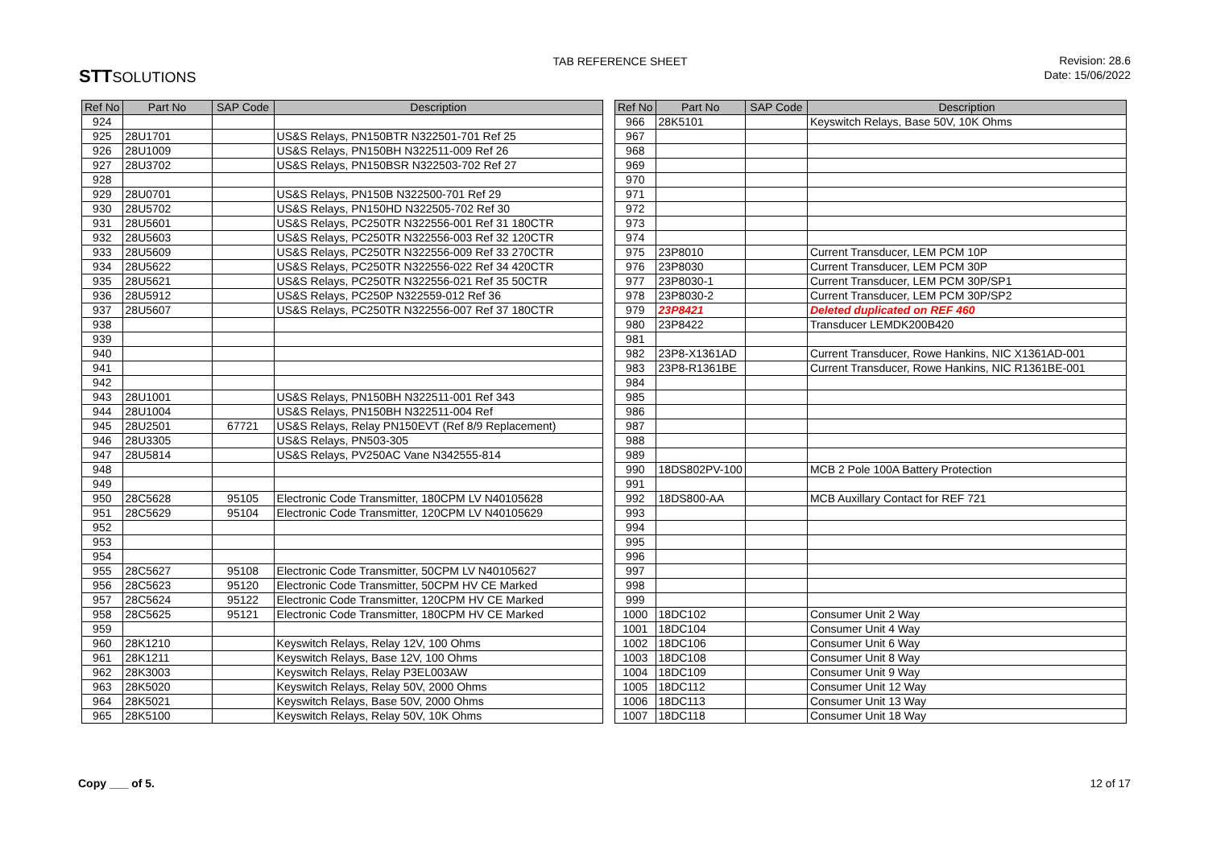STTSOLUTIONS
TAB REFERENCE SHEET
Revision: 28.6
Date: 15/06/2022
| Ref No | Part No | SAP Code | Description |
| --- | --- | --- | --- |
| 924 | | | |
| 925 | 28U1701 | | US&S Relays, PN150BTR N322501-701 Ref 25 |
| 926 | 28U1009 | | US&S Relays, PN150BH N322511-009 Ref 26 |
| 927 | 28U3702 | | US&S Relays, PN150BSR N322503-702 Ref 27 |
| 928 | | | |
| 929 | 28U0701 | | US&S Relays, PN150B N322500-701 Ref 29 |
| 930 | 28U5702 | | US&S Relays, PN150HD N322505-702 Ref 30 |
| 931 | 28U5601 | | US&S Relays, PC250TR N322556-001 Ref 31 180CTR |
| 932 | 28U5603 | | US&S Relays, PC250TR N322556-003 Ref 32 120CTR |
| 933 | 28U5609 | | US&S Relays, PC250TR N322556-009 Ref 33 270CTR |
| 934 | 28U5622 | | US&S Relays, PC250TR N322556-022 Ref 34 420CTR |
| 935 | 28U5621 | | US&S Relays, PC250TR N322556-021 Ref 35 50CTR |
| 936 | 28U5912 | | US&S Relays, PC250P N322559-012 Ref 36 |
| 937 | 28U5607 | | US&S Relays, PC250TR N322556-007 Ref 37 180CTR |
| 938 | | | |
| 939 | | | |
| 940 | | | |
| 941 | | | |
| 942 | | | |
| 943 | 28U1001 | | US&S Relays, PN150BH N322511-001 Ref 343 |
| 944 | 28U1004 | | US&S Relays, PN150BH N322511-004 Ref |
| 945 | 28U2501 | 67721 | US&S Relays, Relay PN150EVT (Ref 8/9 Replacement) |
| 946 | 28U3305 | | US&S Relays, PN503-305 |
| 947 | 28U5814 | | US&S Relays, PV250AC Vane N342555-814 |
| 948 | | | |
| 949 | | | |
| 950 | 28C5628 | 95105 | Electronic Code Transmitter, 180CPM LV N40105628 |
| 951 | 28C5629 | 95104 | Electronic Code Transmitter, 120CPM LV N40105629 |
| 952 | | | |
| 953 | | | |
| 954 | | | |
| 955 | 28C5627 | 95108 | Electronic Code Transmitter, 50CPM LV N40105627 |
| 956 | 28C5623 | 95120 | Electronic Code Transmitter, 50CPM HV CE Marked |
| 957 | 28C5624 | 95122 | Electronic Code Transmitter, 120CPM HV CE Marked |
| 958 | 28C5625 | 95121 | Electronic Code Transmitter, 180CPM HV CE Marked |
| 959 | | | |
| 960 | 28K1210 | | Keyswitch Relays, Relay 12V, 100 Ohms |
| 961 | 28K1211 | | Keyswitch Relays, Base 12V, 100 Ohms |
| 962 | 28K3003 | | Keyswitch Relays, Relay P3EL003AW |
| 963 | 28K5020 | | Keyswitch Relays, Relay 50V, 2000 Ohms |
| 964 | 28K5021 | | Keyswitch Relays, Base 50V, 2000 Ohms |
| 965 | 28K5100 | | Keyswitch Relays, Relay 50V, 10K Ohms |
| Ref No | Part No | SAP Code | Description |
| --- | --- | --- | --- |
| 966 | 28K5101 | | Keyswitch Relays, Base 50V, 10K Ohms |
| 967 | | | |
| 968 | | | |
| 969 | | | |
| 970 | | | |
| 971 | | | |
| 972 | | | |
| 973 | | | |
| 974 | | | |
| 975 | 23P8010 | | Current Transducer, LEM PCM 10P |
| 976 | 23P8030 | | Current Transducer, LEM PCM 30P |
| 977 | 23P8030-1 | | Current Transducer, LEM PCM 30P/SP1 |
| 978 | 23P8030-2 | | Current Transducer, LEM PCM 30P/SP2 |
| 979 | 23P8421 | | Deleted duplicated on REF 460 |
| 980 | 23P8422 | | Transducer LEMDK200B420 |
| 981 | | | |
| 982 | 23P8-X1361AD | | Current Transducer, Rowe Hankins, NIC X1361AD-001 |
| 983 | 23P8-R1361BE | | Current Transducer, Rowe Hankins, NIC R1361BE-001 |
| 984 | | | |
| 985 | | | |
| 986 | | | |
| 987 | | | |
| 988 | | | |
| 989 | | | |
| 990 | 18DS802PV-100 | | MCB 2 Pole 100A Battery Protection |
| 991 | | | |
| 992 | 18DS800-AA | | MCB Auxillary Contact for REF 721 |
| 993 | | | |
| 994 | | | |
| 995 | | | |
| 996 | | | |
| 997 | | | |
| 998 | | | |
| 999 | | | |
| 1000 | 18DC102 | | Consumer Unit 2 Way |
| 1001 | 18DC104 | | Consumer Unit 4 Way |
| 1002 | 18DC106 | | Consumer Unit 6 Way |
| 1003 | 18DC108 | | Consumer Unit 8 Way |
| 1004 | 18DC109 | | Consumer Unit 9 Way |
| 1005 | 18DC112 | | Consumer Unit 12 Way |
| 1006 | 18DC113 | | Consumer Unit 13 Way |
| 1007 | 18DC118 | | Consumer Unit 18 Way |
Copy ___ of 5. 12 of 17